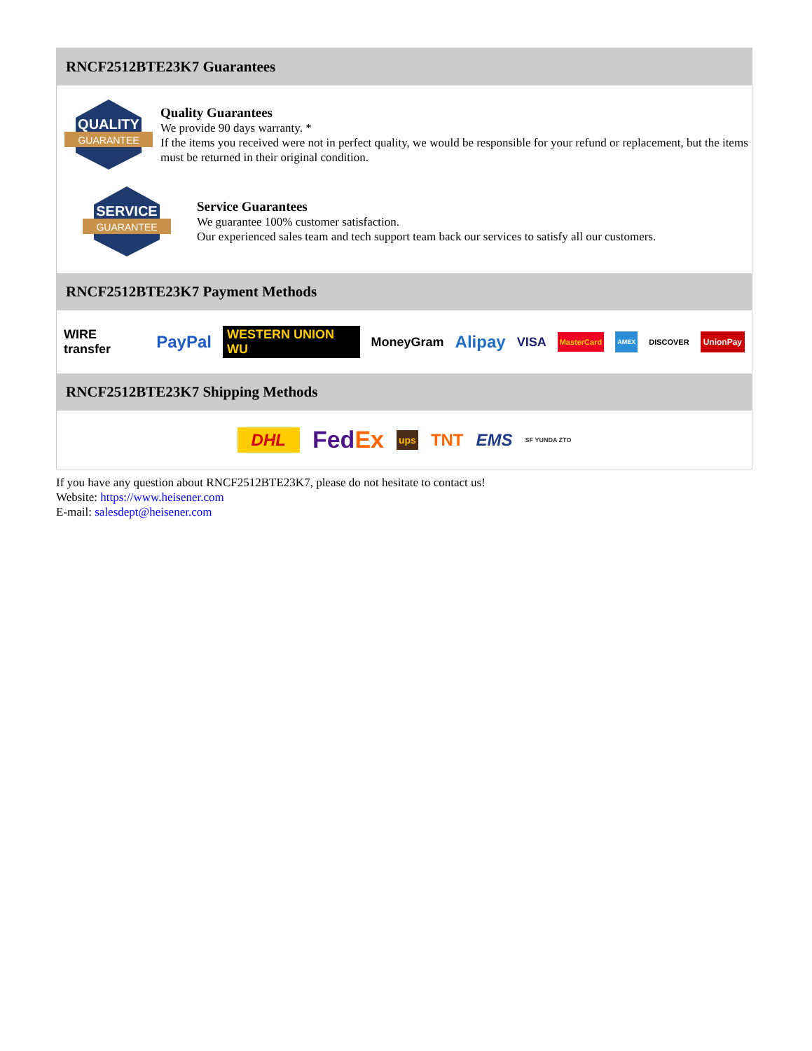RNCF2512BTE23K7 Guarantees
QUALITY
GUARANTEE
Quality Guarantees
We provide 90 days warranty. *
If the items you received were not in perfect quality, we would be responsible for your refund or replacement, but the items must be returned in their original condition.
SERVICE
GUARANTEE
Service Guarantees
We guarantee 100% customer satisfaction.
Our experienced sales team and tech support team back our services to satisfy all our customers.
RNCF2512BTE23K7 Payment Methods
WIRE transfer PayPal WESTERN UNION WU MoneyGram Alipay VISA MasterCard AMEX DISCOVER UnionPay
RNCF2512BTE23K7 Shipping Methods
DHL FedEx ups TNT EMS SF YUNDA ZTO
If you have any question about RNCF2512BTE23K7, please do not hesitate to contact us!
Website: https://www.heisener.com
E-mail: salesdept@heisener.com